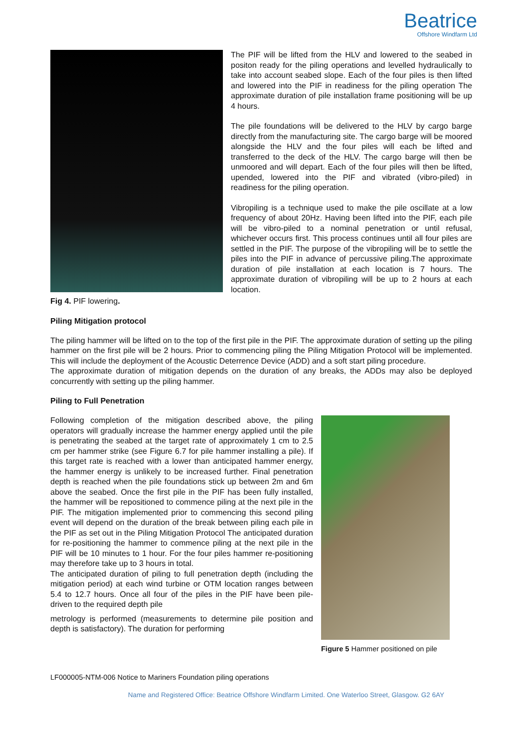Beatrice
Offshore Windfarm Ltd
Fig 4. PIF lowering.
The PIF will be lifted from the HLV and lowered to the seabed in positon ready for the piling operations and levelled hydraulically to take into account seabed slope. Each of the four piles is then lifted and lowered into the PIF in readiness for the piling operation The approximate duration of pile installation frame positioning will be up 4 hours.
The pile foundations will be delivered to the HLV by cargo barge directly from the manufacturing site. The cargo barge will be moored alongside the HLV and the four piles will each be lifted and transferred to the deck of the HLV. The cargo barge will then be unmoored and will depart. Each of the four piles will then be lifted, upended, lowered into the PIF and vibrated (vibro-piled) in readiness for the piling operation.
Vibropiling is a technique used to make the pile oscillate at a low frequency of about 20Hz. Having been lifted into the PIF, each pile will be vibro-piled to a nominal penetration or until refusal, whichever occurs first. This process continues until all four piles are settled in the PIF. The purpose of the vibropiling will be to settle the piles into the PIF in advance of percussive piling.The approximate duration of pile installation at each location is 7 hours. The approximate duration of vibropiling will be up to 2 hours at each location.
Piling Mitigation protocol
The piling hammer will be lifted on to the top of the first pile in the PIF. The approximate duration of setting up the piling hammer on the first pile will be 2 hours. Prior to commencing piling the Piling Mitigation Protocol will be implemented. This will include the deployment of the Acoustic Deterrence Device (ADD) and a soft start piling procedure.
The approximate duration of mitigation depends on the duration of any breaks, the ADDs may also be deployed concurrently with setting up the piling hammer.
Piling to Full Penetration
Following completion of the mitigation described above, the piling operators will gradually increase the hammer energy applied until the pile is penetrating the seabed at the target rate of approximately 1 cm to 2.5 cm per hammer strike (see Figure 6.7 for pile hammer installing a pile). If this target rate is reached with a lower than anticipated hammer energy, the hammer energy is unlikely to be increased further. Final penetration depth is reached when the pile foundations stick up between 2m and 6m above the seabed. Once the first pile in the PIF has been fully installed, the hammer will be repositioned to commence piling at the next pile in the PIF. The mitigation implemented prior to commencing this second piling event will depend on the duration of the break between piling each pile in the PIF as set out in the Piling Mitigation Protocol The anticipated duration for re-positioning the hammer to commence piling at the next pile in the PIF will be 10 minutes to 1 hour. For the four piles hammer re-positioning may therefore take up to 3 hours in total.
The anticipated duration of piling to full penetration depth (including the mitigation period) at each wind turbine or OTM location ranges between 5.4 to 12.7 hours. Once all four of the piles in the PIF have been pile-driven to the required depth pile
metrology is performed (measurements to determine pile position and depth is satisfactory). The duration for performing
Figure 5 Hammer positioned on pile
LF000005-NTM-006 Notice to Mariners Foundation piling operations
Name and Registered Office: Beatrice Offshore Windfarm Limited. One Waterloo Street, Glasgow. G2 6AY